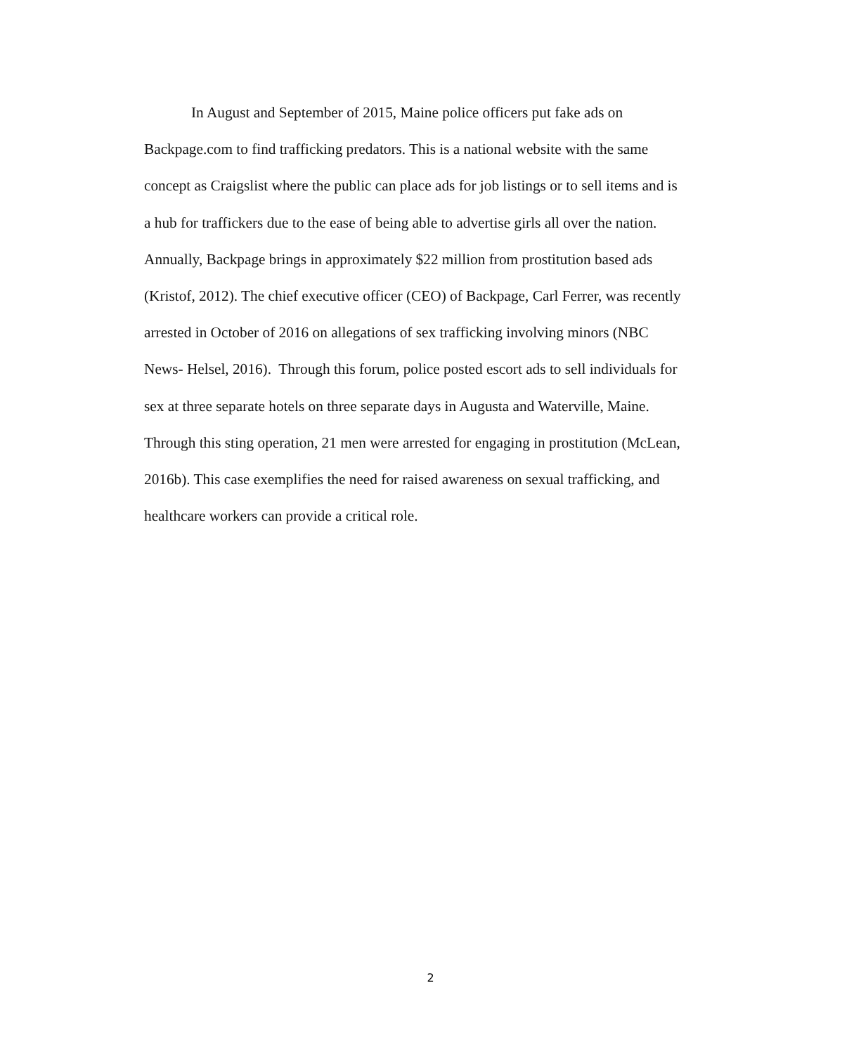In August and September of 2015, Maine police officers put fake ads on
Backpage.com to find trafficking predators. This is a national website with the same
concept as Craigslist where the public can place ads for job listings or to sell items and is
a hub for traffickers due to the ease of being able to advertise girls all over the nation.
Annually, Backpage brings in approximately $22 million from prostitution based ads
(Kristof, 2012). The chief executive officer (CEO) of Backpage, Carl Ferrer, was recently
arrested in October of 2016 on allegations of sex trafficking involving minors (NBC
News- Helsel, 2016). Through this forum, police posted escort ads to sell individuals for
sex at three separate hotels on three separate days in Augusta and Waterville, Maine.
Through this sting operation, 21 men were arrested for engaging in prostitution (McLean,
2016b). This case exemplifies the need for raised awareness on sexual trafficking, and
healthcare workers can provide a critical role.
2